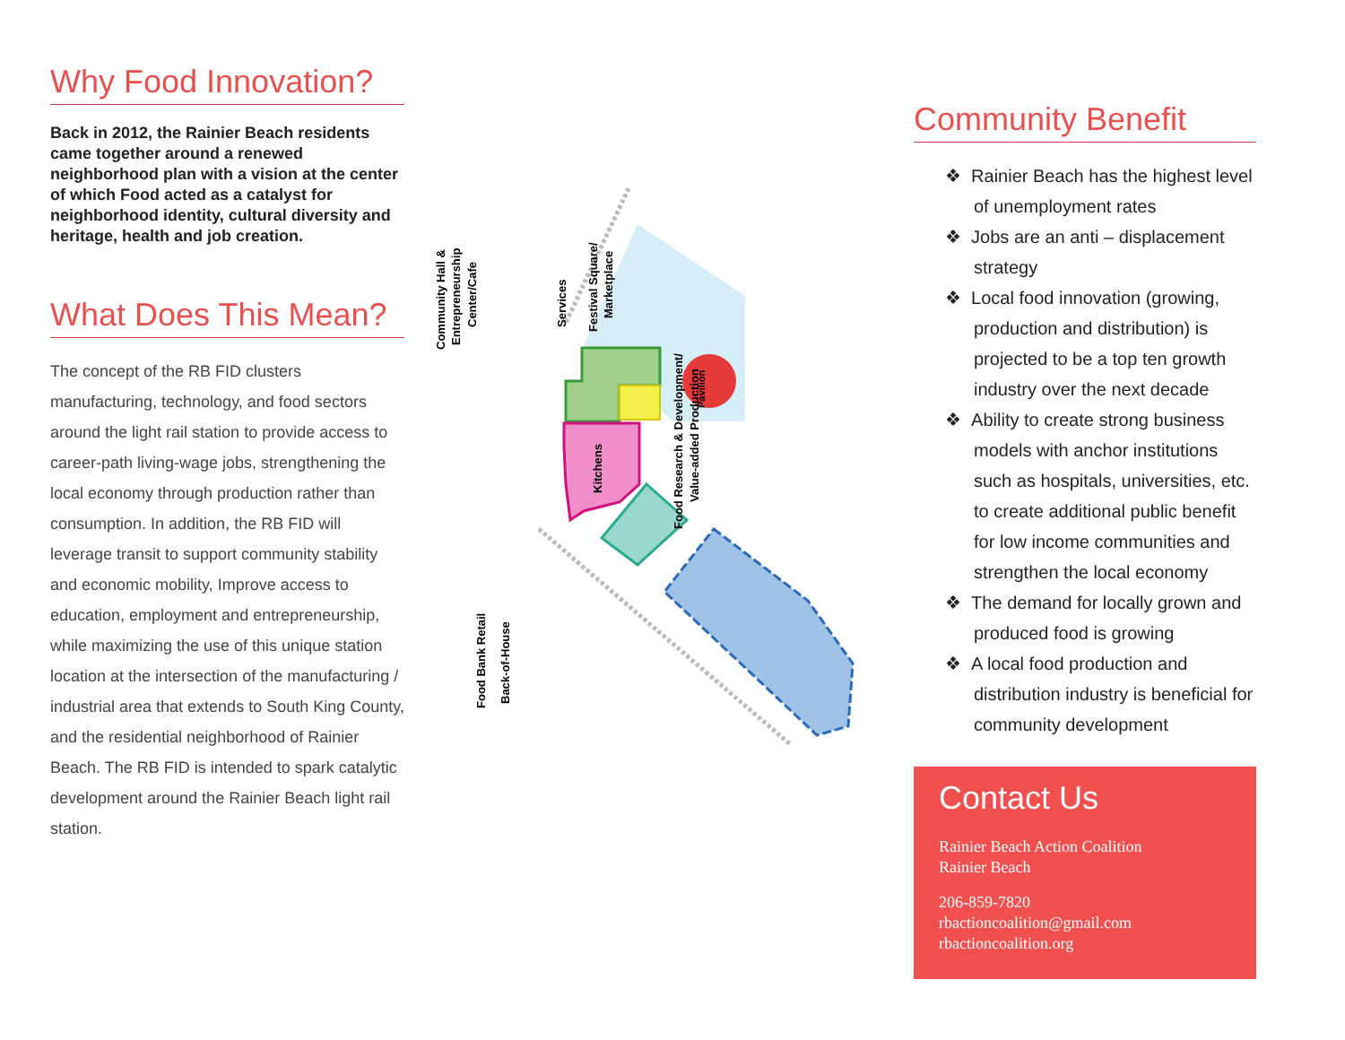Why Food Innovation?
Back in 2012, the Rainier Beach residents came together around a renewed neighborhood plan with a vision at the center of which Food acted as a catalyst for neighborhood identity, cultural diversity and heritage, health and job creation.
What Does This Mean?
The concept of the RB FID clusters manufacturing, technology, and food sectors around the light rail station to provide access to career-path living-wage jobs, strengthening the local economy through production rather than consumption. In addition, the RB FID will leverage transit to support community stability and economic mobility, Improve access to education, employment and entrepreneurship, while maximizing the use of this unique station location at the intersection of the manufacturing / industrial area that extends to South King County, and the residential neighborhood of Rainier Beach. The RB FID is intended to spark catalytic development around the Rainier Beach light rail station.
Kitchens
Pavilion
Community Hall &
Entrepreneurship
Center/Cafe
Services
Festival Square/
Marketplace
Food Research & Development/
Value-added Production
Food Bank Retail
Back-of-House
Community Benefit
❖ Rainier Beach has the highest level of unemployment rates
❖ Jobs are an anti – displacement strategy
❖ Local food innovation (growing, production and distribution) is projected to be a top ten growth industry over the next decade
❖ Ability to create strong business models with anchor institutions such as hospitals, universities, etc. to create additional public benefit for low income communities and strengthen the local economy
❖ The demand for locally grown and produced food is growing
❖ A local food production and distribution industry is beneficial for community development
Contact Us
Rainier Beach Action Coalition
Rainier Beach
206-859-7820
rbactioncoalition@gmail.com
rbactioncoalition.org